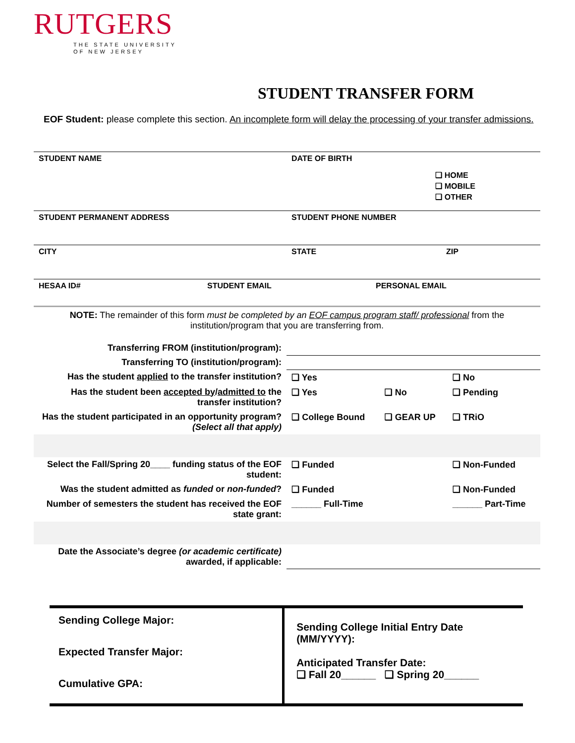RUTGERS
THE STATE UNIVERSITY
OF NEW JERSEY
STUDENT TRANSFER FORM
EOF Student: please complete this section. An incomplete form will delay the processing of your transfer admissions.
| STUDENT NAME | DATE OF BIRTH ❑ HOME ❑ MOBILE ❑ OTHER | |
| STUDENT PERMANENT ADDRESS | STUDENT PHONE NUMBER | |
| CITY | STATE | ZIP |
| HESAA ID# | STUDENT EMAIL | PERSONAL EMAIL |
NOTE: The remainder of this form must be completed by an EOF campus program staff/ professional from the institution/program that you are transferring from.
| Transferring FROM (institution/program): | | | |
| Transferring TO (institution/program): | | | |
| Has the student applied to the transfer institution? | ❑ Yes | | ❑ No |
| Has the student been accepted by / admitted to the transfer institution? | ❑ Yes | ❑ No | ❑ Pending |
| Has the student participated in an opportunity program? (Select all that apply) | ❑ College Bound | ❑ GEAR UP | ❑ TRiO |
| Select the Fall/Spring 20____ funding status of the EOF student: | ❑ Funded | | ❑ Non-Funded |
| Was the student admitted as funded or non-funded ? | ❑ Funded | | ❑ Non-Funded |
| Number of semesters the student has received the EOF state grant: | ______ Full-Time | | ______ Part-Time |
| Date the Associate’s degree (or academic certificate) awarded, if applicable: | | | |
Sending College Major:
Expected Transfer Major:
Cumulative GPA:
Sending College Initial Entry Date (MM/YYYY):
Anticipated Transfer Date:
❑ Fall 20______ ❑ Spring 20______